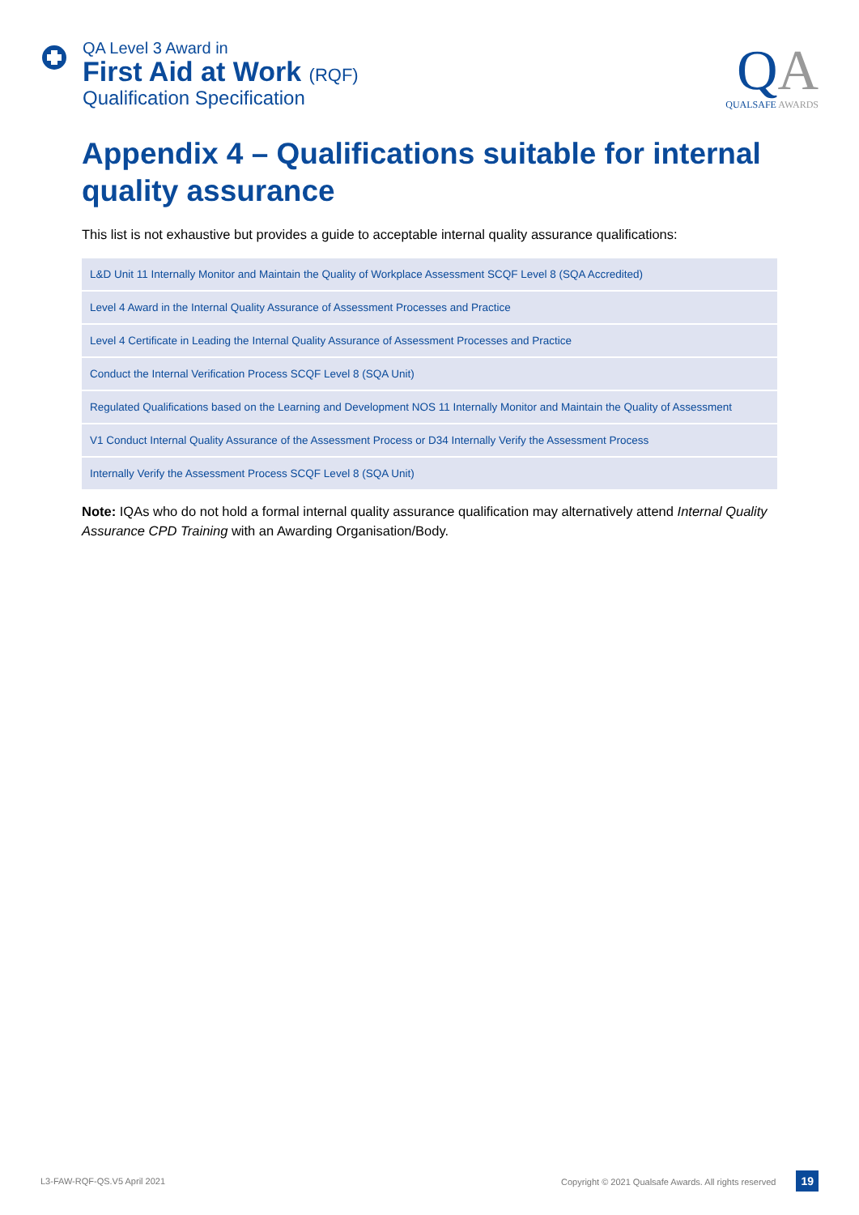QA Level 3 Award in
First Aid at Work (RQF)
Qualification Specification
QA
QUALSAFE AWARDS
Appendix 4 – Qualifications suitable for internal quality assurance
This list is not exhaustive but provides a guide to acceptable internal quality assurance qualifications:
| L&D Unit 11 Internally Monitor and Maintain the Quality of Workplace Assessment SCQF Level 8 (SQA Accredited) |
| Level 4 Award in the Internal Quality Assurance of Assessment Processes and Practice |
| Level 4 Certificate in Leading the Internal Quality Assurance of Assessment Processes and Practice |
| Conduct the Internal Verification Process SCQF Level 8 (SQA Unit) |
| Regulated Qualifications based on the Learning and Development NOS 11 Internally Monitor and Maintain the Quality of Assessment |
| V1 Conduct Internal Quality Assurance of the Assessment Process or D34 Internally Verify the Assessment Process |
| Internally Verify the Assessment Process SCQF Level 8 (SQA Unit) |
Note: IQAs who do not hold a formal internal quality assurance qualification may alternatively attend Internal Quality Assurance CPD Training with an Awarding Organisation/Body.
L3-FAW-RQF-QS.V5 April 2021 Copyright © 2021 Qualsafe Awards. All rights reserved 19